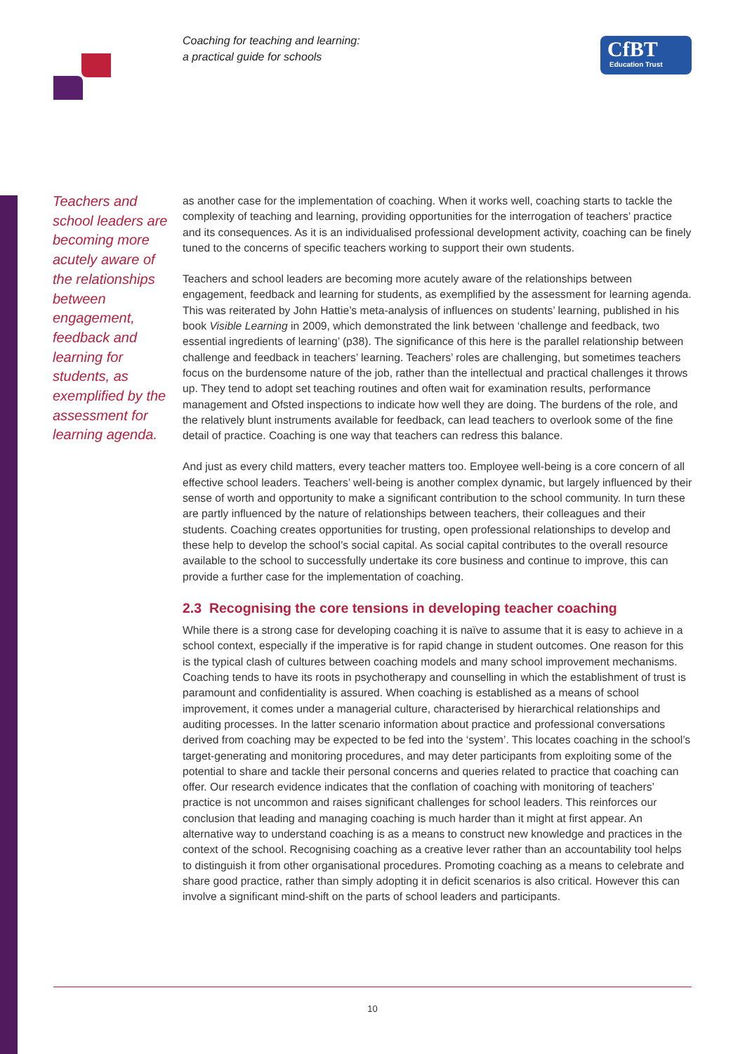Coaching for teaching and learning:
a practical guide for schools
CfBT
Education Trust
Teachers and school leaders are becoming more acutely aware of the relationships between engagement, feedback and learning for students, as exemplified by the assessment for learning agenda.
as another case for the implementation of coaching. When it works well, coaching starts to tackle the complexity of teaching and learning, providing opportunities for the interrogation of teachers’ practice and its consequences. As it is an individualised professional development activity, coaching can be finely tuned to the concerns of specific teachers working to support their own students.
Teachers and school leaders are becoming more acutely aware of the relationships between engagement, feedback and learning for students, as exemplified by the assessment for learning agenda. This was reiterated by John Hattie’s meta-analysis of influences on students’ learning, published in his book Visible Learning in 2009, which demonstrated the link between ‘challenge and feedback, two essential ingredients of learning’ (p38). The significance of this here is the parallel relationship between challenge and feedback in teachers’ learning. Teachers’ roles are challenging, but sometimes teachers focus on the burdensome nature of the job, rather than the intellectual and practical challenges it throws up. They tend to adopt set teaching routines and often wait for examination results, performance management and Ofsted inspections to indicate how well they are doing. The burdens of the role, and the relatively blunt instruments available for feedback, can lead teachers to overlook some of the fine detail of practice. Coaching is one way that teachers can redress this balance.
And just as every child matters, every teacher matters too. Employee well-being is a core concern of all effective school leaders. Teachers’ well-being is another complex dynamic, but largely influenced by their sense of worth and opportunity to make a significant contribution to the school community. In turn these are partly influenced by the nature of relationships between teachers, their colleagues and their students. Coaching creates opportunities for trusting, open professional relationships to develop and these help to develop the school’s social capital. As social capital contributes to the overall resource available to the school to successfully undertake its core business and continue to improve, this can provide a further case for the implementation of coaching.
2.3 Recognising the core tensions in developing teacher coaching
While there is a strong case for developing coaching it is naïve to assume that it is easy to achieve in a school context, especially if the imperative is for rapid change in student outcomes. One reason for this is the typical clash of cultures between coaching models and many school improvement mechanisms. Coaching tends to have its roots in psychotherapy and counselling in which the establishment of trust is paramount and confidentiality is assured. When coaching is established as a means of school improvement, it comes under a managerial culture, characterised by hierarchical relationships and auditing processes. In the latter scenario information about practice and professional conversations derived from coaching may be expected to be fed into the ‘system’. This locates coaching in the school’s target-generating and monitoring procedures, and may deter participants from exploiting some of the potential to share and tackle their personal concerns and queries related to practice that coaching can offer. Our research evidence indicates that the conflation of coaching with monitoring of teachers’ practice is not uncommon and raises significant challenges for school leaders. This reinforces our conclusion that leading and managing coaching is much harder than it might at first appear. An alternative way to understand coaching is as a means to construct new knowledge and practices in the context of the school. Recognising coaching as a creative lever rather than an accountability tool helps to distinguish it from other organisational procedures. Promoting coaching as a means to celebrate and share good practice, rather than simply adopting it in deficit scenarios is also critical. However this can involve a significant mind-shift on the parts of school leaders and participants.
10